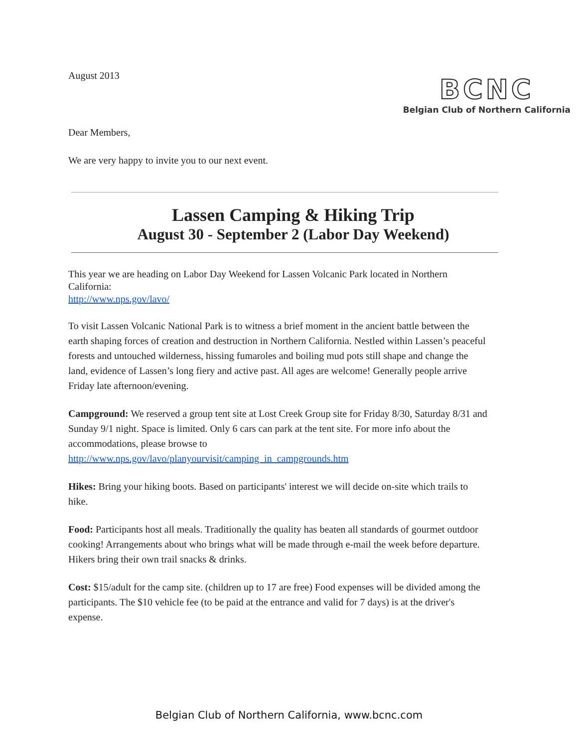August 2013
BCNC
Belgian Club of Northern California
Dear Members,
We are very happy to invite you to our next event.
Lassen Camping & Hiking Trip
August 30 - September 2 (Labor Day Weekend)
This year we are heading on Labor Day Weekend for Lassen Volcanic Park located in Northern California:
http://www.nps.gov/lavo/
To visit Lassen Volcanic National Park is to witness a brief moment in the ancient battle between the earth shaping forces of creation and destruction in Northern California. Nestled within Lassen’s peaceful forests and untouched wilderness, hissing fumaroles and boiling mud pots still shape and change the land, evidence of Lassen’s long fiery and active past. All ages are welcome! Generally people arrive Friday late afternoon/evening.
Campground: We reserved a group tent site at Lost Creek Group site for Friday 8/30, Saturday 8/31 and Sunday 9/1 night. Space is limited. Only 6 cars can park at the tent site. For more info about the accommodations, please browse to http://www.nps.gov/lavo/planyourvisit/camping_in_campgrounds.htm
Hikes: Bring your hiking boots. Based on participants' interest we will decide on-site which trails to hike.
Food: Participants host all meals. Traditionally the quality has beaten all standards of gourmet outdoor cooking! Arrangements about who brings what will be made through e-mail the week before departure. Hikers bring their own trail snacks & drinks.
Cost: $15/adult for the camp site. (children up to 17 are free) Food expenses will be divided among the participants. The $10 vehicle fee (to be paid at the entrance and valid for 7 days) is at the driver's expense.
Belgian Club of Northern California, www.bcnc.com